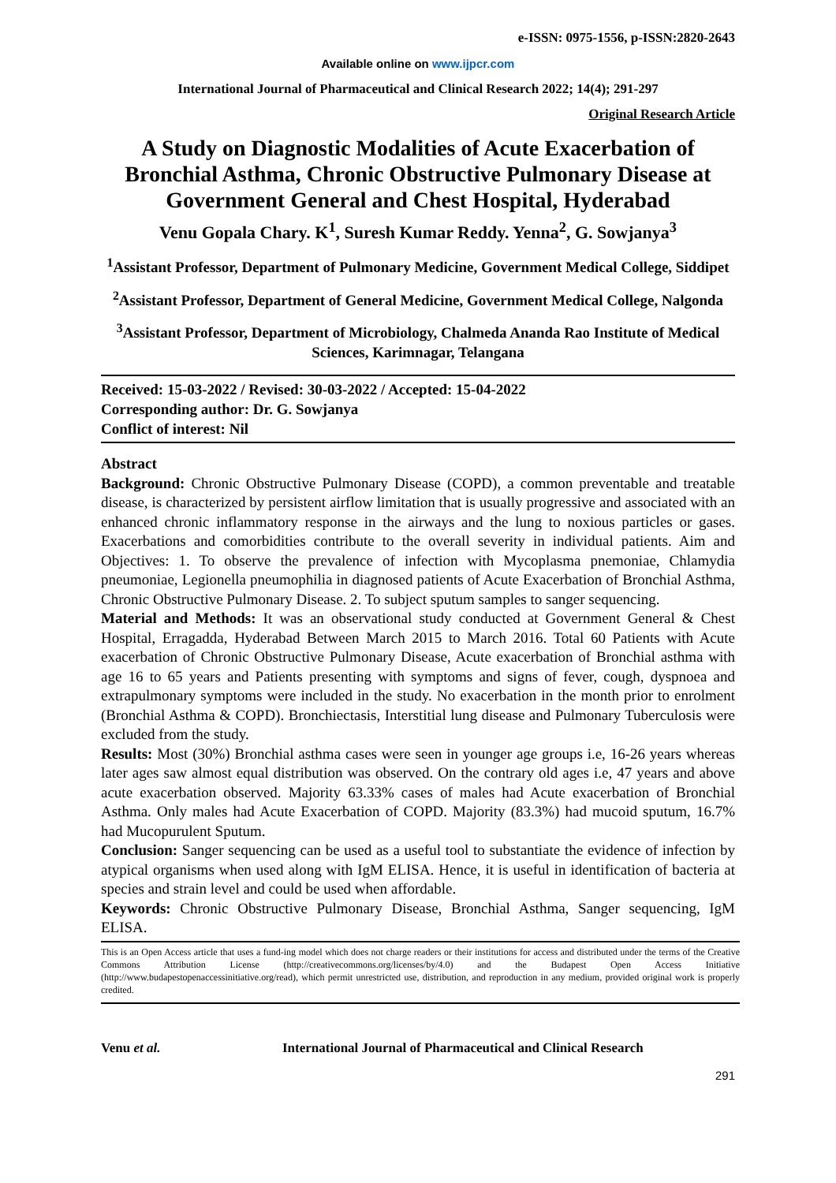e-ISSN: 0975-1556, p-ISSN:2820-2643
Available online on www.ijpcr.com
International Journal of Pharmaceutical and Clinical Research 2022; 14(4); 291-297
Original Research Article
A Study on Diagnostic Modalities of Acute Exacerbation of Bronchial Asthma, Chronic Obstructive Pulmonary Disease at Government General and Chest Hospital, Hyderabad
Venu Gopala Chary. K<sup>1</sup>, Suresh Kumar Reddy. Yenna<sup>2</sup>, G. Sowjanya<sup>3</sup>
<sup>1</sup> Assistant Professor, Department of Pulmonary Medicine, Government Medical College, Siddipet
<sup>2</sup> Assistant Professor, Department of General Medicine, Government Medical College, Nalgonda
<sup>3</sup> Assistant Professor, Department of Microbiology, Chalmeda Ananda Rao Institute of Medical Sciences, Karimnagar, Telangana
Received: 15-03-2022 / Revised: 30-03-2022 / Accepted: 15-04-2022
Corresponding author: Dr. G. Sowjanya
Conflict of interest: Nil
Abstract
Background: Chronic Obstructive Pulmonary Disease (COPD), a common preventable and treatable disease, is characterized by persistent airflow limitation that is usually progressive and associated with an enhanced chronic inflammatory response in the airways and the lung to noxious particles or gases. Exacerbations and comorbidities contribute to the overall severity in individual patients. Aim and Objectives: 1. To observe the prevalence of infection with Mycoplasma pnemoniae, Chlamydia pneumoniae, Legionella pneumophilia in diagnosed patients of Acute Exacerbation of Bronchial Asthma, Chronic Obstructive Pulmonary Disease. 2. To subject sputum samples to sanger sequencing.
Material and Methods: It was an observational study conducted at Government General & Chest Hospital, Erragadda, Hyderabad Between March 2015 to March 2016. Total 60 Patients with Acute exacerbation of Chronic Obstructive Pulmonary Disease, Acute exacerbation of Bronchial asthma with age 16 to 65 years and Patients presenting with symptoms and signs of fever, cough, dyspnoea and extrapulmonary symptoms were included in the study. No exacerbation in the month prior to enrolment (Bronchial Asthma & COPD). Bronchiectasis, Interstitial lung disease and Pulmonary Tuberculosis were excluded from the study.
Results: Most (30%) Bronchial asthma cases were seen in younger age groups i.e, 16-26 years whereas later ages saw almost equal distribution was observed. On the contrary old ages i.e, 47 years and above acute exacerbation observed. Majority 63.33% cases of males had Acute exacerbation of Bronchial Asthma. Only males had Acute Exacerbation of COPD. Majority (83.3%) had mucoid sputum, 16.7% had Mucopurulent Sputum.
Conclusion: Sanger sequencing can be used as a useful tool to substantiate the evidence of infection by atypical organisms when used along with IgM ELISA. Hence, it is useful in identification of bacteria at species and strain level and could be used when affordable.
Keywords: Chronic Obstructive Pulmonary Disease, Bronchial Asthma, Sanger sequencing, IgM ELISA.
This is an Open Access article that uses a fund-ing model which does not charge readers or their institutions for access and distributed under the terms of the Creative Commons Attribution License (http://creativecommons.org/licenses/by/4.0) and the Budapest Open Access Initiative (http://www.budapestopenaccessinitiative.org/read), which permit unrestricted use, distribution, and reproduction in any medium, provided original work is properly credited.
Venu et al. International Journal of Pharmaceutical and Clinical Research
291